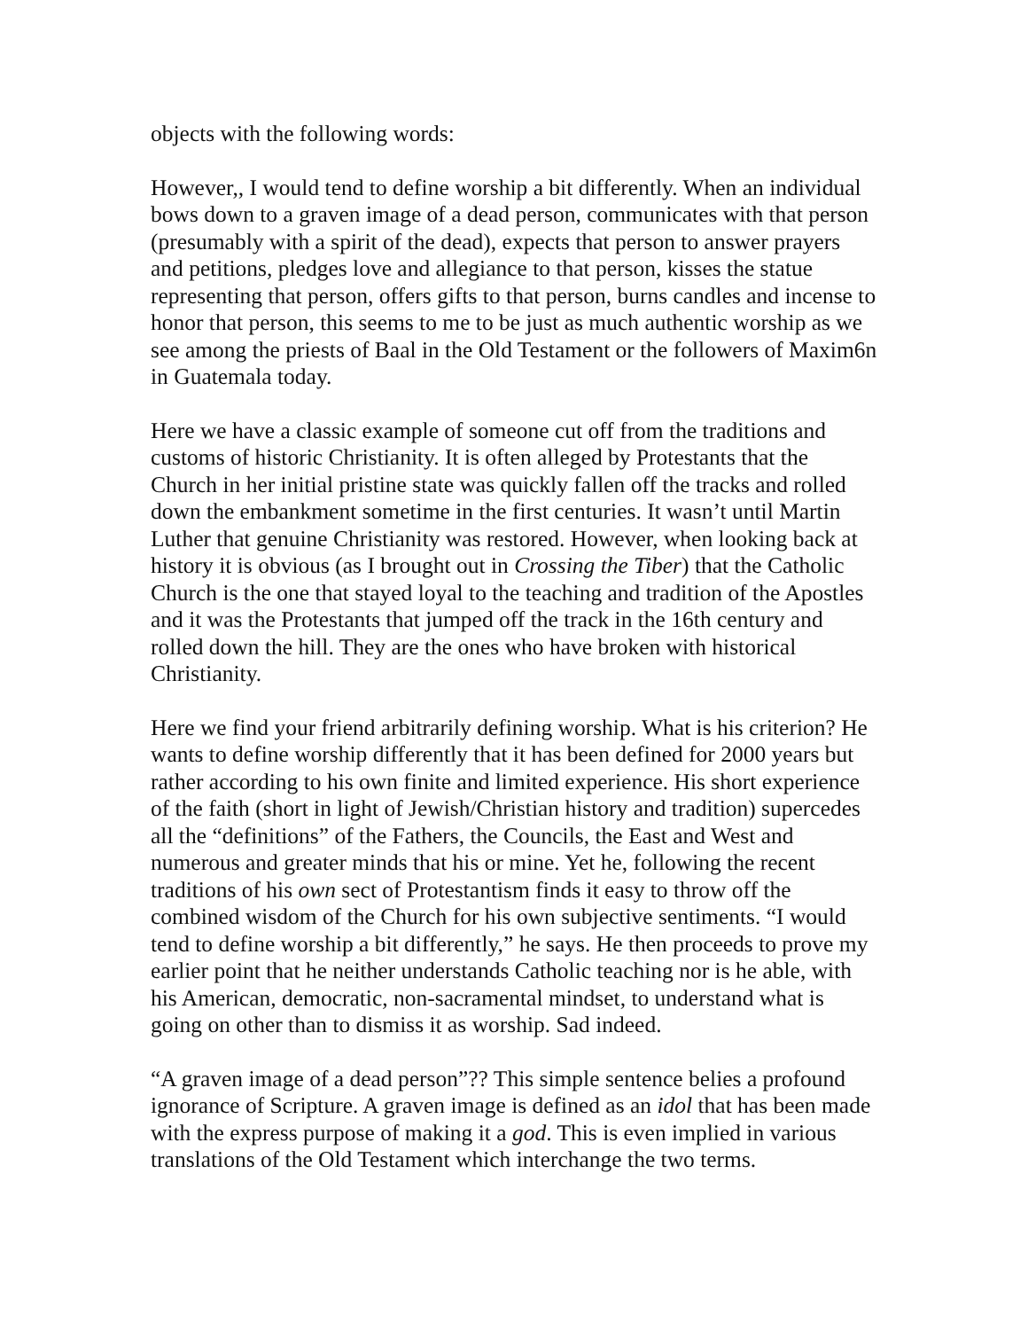objects with the following words:
However,, I would tend to define worship a bit differently. When an individual bows down to a graven image of a dead person, communicates with that person (presumably with a spirit of the dead), expects that person to answer prayers and petitions, pledges love and allegiance to that person, kisses the statue representing that person, offers gifts to that person, burns candles and incense to honor that person, this seems to me to be just as much authentic worship as we see among the priests of Baal in the Old Testament or the followers of Maxim6n in Guatemala today.
Here we have a classic example of someone cut off from the traditions and customs of historic Christianity. It is often alleged by Protestants that the Church in her initial pristine state was quickly fallen off the tracks and rolled down the embankment sometime in the first centuries. It wasn’t until Martin Luther that genuine Christianity was restored. However, when looking back at history it is obvious (as I brought out in Crossing the Tiber) that the Catholic Church is the one that stayed loyal to the teaching and tradition of the Apostles and it was the Protestants that jumped off the track in the 16th century and rolled down the hill. They are the ones who have broken with historical Christianity.
Here we find your friend arbitrarily defining worship. What is his criterion? He wants to define worship differently that it has been defined for 2000 years but rather according to his own finite and limited experience. His short experience of the faith (short in light of Jewish/Christian history and tradition) supercedes all the “definitions” of the Fathers, the Councils, the East and West and numerous and greater minds that his or mine. Yet he, following the recent traditions of his own sect of Protestantism finds it easy to throw off the combined wisdom of the Church for his own subjective sentiments. “I would tend to define worship a bit differently,” he says. He then proceeds to prove my earlier point that he neither understands Catholic teaching nor is he able, with his American, democratic, non-sacramental mindset, to understand what is going on other than to dismiss it as worship. Sad indeed.
“A graven image of a dead person”?? This simple sentence belies a profound ignorance of Scripture. A graven image is defined as an idol that has been made with the express purpose of making it a god. This is even implied in various translations of the Old Testament which interchange the two terms.